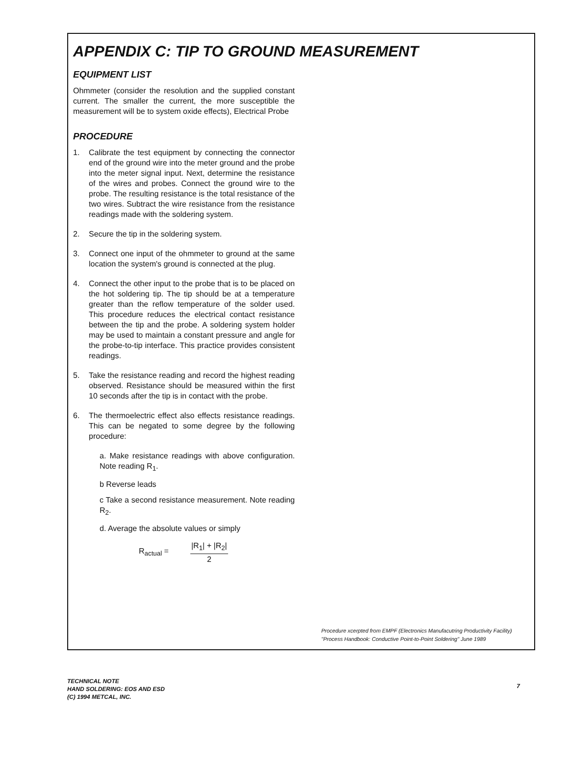APPENDIX C: TIP TO GROUND MEASUREMENT
EQUIPMENT LIST
Ohmmeter (consider the resolution and the supplied constant current. The smaller the current, the more susceptible the measurement will be to system oxide effects), Electrical Probe
PROCEDURE
1. Calibrate the test equipment by connecting the connector end of the ground wire into the meter ground and the probe into the meter signal input. Next, determine the resistance of the wires and probes. Connect the ground wire to the probe. The resulting resistance is the total resistance of the two wires. Subtract the wire resistance from the resistance readings made with the soldering system.
2. Secure the tip in the soldering system.
3. Connect one input of the ohmmeter to ground at the same location the system's ground is connected at the plug.
4. Connect the other input to the probe that is to be placed on the hot soldering tip. The tip should be at a temperature greater than the reflow temperature of the solder used. This procedure reduces the electrical contact resistance between the tip and the probe. A soldering system holder may be used to maintain a constant pressure and angle for the probe-to-tip interface. This practice provides consistent readings.
5. Take the resistance reading and record the highest reading observed. Resistance should be measured within the first 10 seconds after the tip is in contact with the probe.
6. The thermoelectric effect also effects resistance readings. This can be negated to some degree by the following procedure:
a. Make resistance readings with above configuration. Note reading R<sub>1</sub>.
b Reverse leads
c Take a second resistance measurement. Note reading R<sub>2</sub>.
d. Average the absolute values or simply
R<sub>actual</sub> =
|R<sub>1</sub>| + |R<sub>2</sub>|
2
Procedure xcerpted from EMPF (Electronics Manufacutring Productivity Facility)
"Process Handbook: Conductive Point-to-Point Soldering" June 1989
TECHNICAL NOTE
HAND SOLDERING: EOS AND ESD
(C) 1994 METCAL, INC.
7